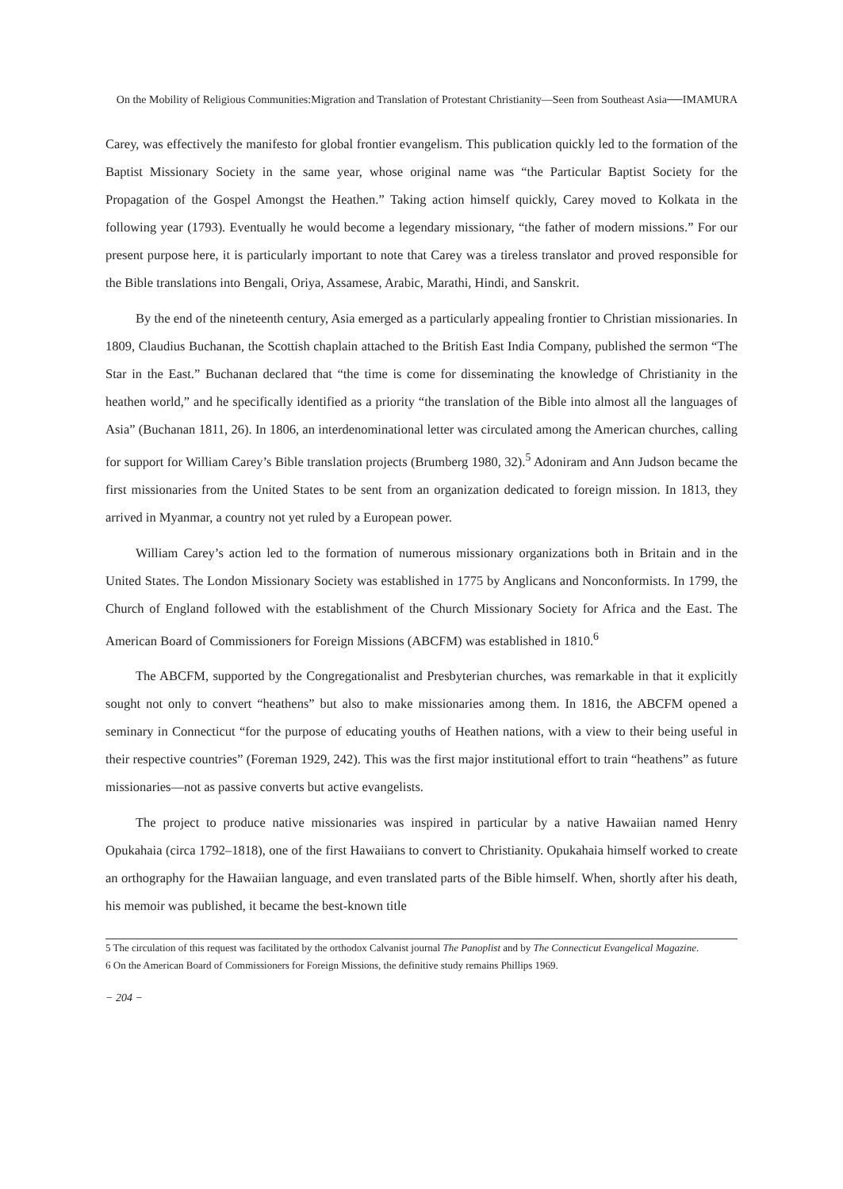On the Mobility of Religious Communities:Migration and Translation of Protestant Christianity—Seen from Southeast Asia──IMAMURA
Carey, was effectively the manifesto for global frontier evangelism. This publication quickly led to the formation of the Baptist Missionary Society in the same year, whose original name was “the Particular Baptist Society for the Propagation of the Gospel Amongst the Heathen.” Taking action himself quickly, Carey moved to Kolkata in the following year (1793). Eventually he would become a legendary missionary, “the father of modern missions.” For our present purpose here, it is particularly important to note that Carey was a tireless translator and proved responsible for the Bible translations into Bengali, Oriya, Assamese, Arabic, Marathi, Hindi, and Sanskrit.
By the end of the nineteenth century, Asia emerged as a particularly appealing frontier to Christian missionaries. In 1809, Claudius Buchanan, the Scottish chaplain attached to the British East India Company, published the sermon “The Star in the East.” Buchanan declared that “the time is come for disseminating the knowledge of Christianity in the heathen world,” and he specifically identified as a priority “the translation of the Bible into almost all the languages of Asia” (Buchanan 1811, 26). In 1806, an interdenominational letter was circulated among the American churches, calling for support for William Carey’s Bible translation projects (Brumberg 1980, 32).<sup>5</sup> Adoniram and Ann Judson became the first missionaries from the United States to be sent from an organization dedicated to foreign mission. In 1813, they arrived in Myanmar, a country not yet ruled by a European power.
William Carey’s action led to the formation of numerous missionary organizations both in Britain and in the United States. The London Missionary Society was established in 1775 by Anglicans and Nonconformists. In 1799, the Church of England followed with the establishment of the Church Missionary Society for Africa and the East. The American Board of Commissioners for Foreign Missions (ABCFM) was established in 1810.<sup>6</sup>
The ABCFM, supported by the Congregationalist and Presbyterian churches, was remarkable in that it explicitly sought not only to convert “heathens” but also to make missionaries among them. In 1816, the ABCFM opened a seminary in Connecticut “for the purpose of educating youths of Heathen nations, with a view to their being useful in their respective countries” (Foreman 1929, 242). This was the first major institutional effort to train “heathens” as future missionaries—not as passive converts but active evangelists.
The project to produce native missionaries was inspired in particular by a native Hawaiian named Henry Opukahaia (circa 1792–1818), one of the first Hawaiians to convert to Christianity. Opukahaia himself worked to create an orthography for the Hawaiian language, and even translated parts of the Bible himself. When, shortly after his death, his memoir was published, it became the best-known title
5 The circulation of this request was facilitated by the orthodox Calvanist journal The Panoplist and by The Connecticut Evangelical Magazine.
6 On the American Board of Commissioners for Foreign Missions, the definitive study remains Phillips 1969.
− 204 −